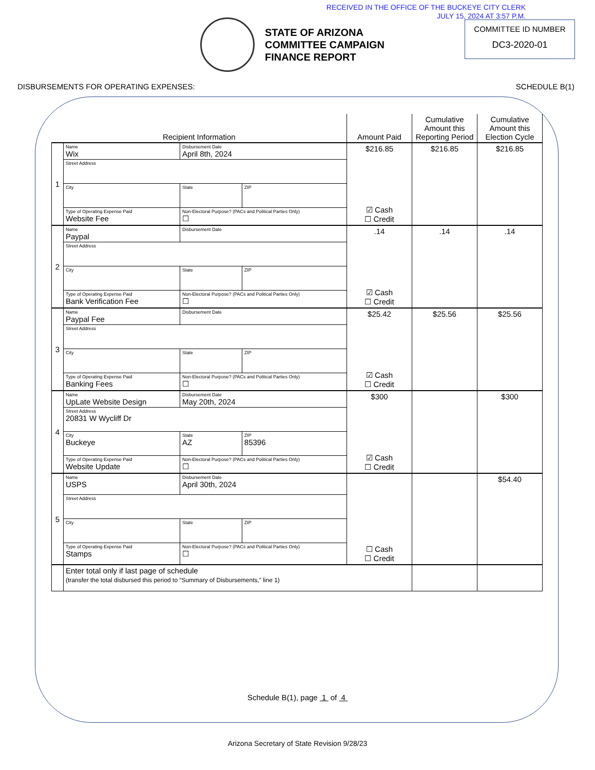RECEIVED IN THE OFFICE OF THE BUCKEYE CITY CLERK
JULY 15, 2024 AT 3:57 P.M.
STATE OF ARIZONA
COMMITTEE CAMPAIGN
FINANCE REPORT
COMMITTEE ID NUMBER
DC3-2020-01
DISBURSEMENTS FOR OPERATING EXPENSES: SCHEDULE B(1)
| Recipient Information | | | | Amount Paid | Cumulative Amount this Reporting Period | Cumulative Amount this Election Cycle |
| --- | --- | --- | --- | --- | --- | --- |
| 1 | Name Wix | Disbursement Date April 8th, 2024 | | $216.85 ☑ Cash ☐ Credit | $216.85 | $216.85 |
| | Street Address | | | | | |
| | City | State | ZIP | | | |
| | Type of Operating Expense Paid Website Fee | Non-Electoral Purpose? (PACs and Political Parties Only) ☐ | | | | |
| 2 | Name Paypal | Disbursement Date | | .14 ☑ Cash ☐ Credit | .14 | .14 |
| | Street Address | | | | | |
| | City | State | ZIP | | | |
| | Type of Operating Expense Paid Bank Verification Fee | Non-Electoral Purpose? (PACs and Political Parties Only) ☐ | | | | |
| 3 | Name Paypal Fee | Disbursement Date | | $25.42 ☑ Cash ☐ Credit | $25.56 | $25.56 |
| | Street Address | | | | | |
| | City | State | ZIP | | | |
| | Type of Operating Expense Paid Banking Fees | Non-Electoral Purpose? (PACs and Political Parties Only) ☐ | | | | |
| 4 | Name UpLate Website Design | Disbursement Date May 20th, 2024 | | $300 ☑ Cash ☐ Credit | | $300 |
| | Street Address 20831 W Wycliff Dr | | | | | |
| | City Buckeye | State AZ | ZIP 85396 | | | |
| | Type of Operating Expense Paid Website Update | Non-Electoral Purpose? (PACs and Political Parties Only) ☐ | | | | |
| 5 | Name USPS | Disbursement Date April 30th, 2024 | | ☐ Cash ☐ Credit | | $54.40 |
| | Street Address | | | | | |
| | City | State | ZIP | | | |
| | Type of Operating Expense Paid Stamps | Non-Electoral Purpose? (PACs and Political Parties Only) ☐ | | | | |
| | Enter total only if last page of schedule (transfer the total disbursed this period to “Summary of Disbursements,” line 1) | | | | | |
Schedule B(1), page 1 of 4
Arizona Secretary of State Revision 9/28/23